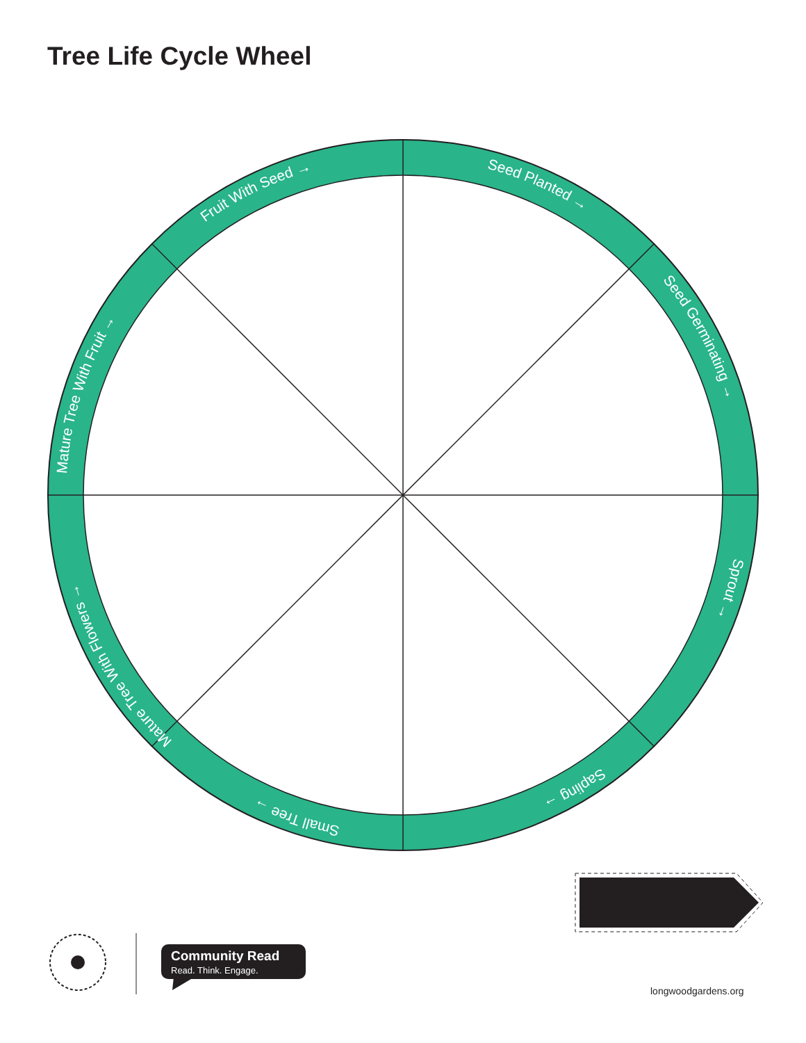Tree Life Cycle Wheel
Seed Planted →
Seed Germinating →
Sprout →
Sapling →
Small Tree →
Mature Tree With Flowers →
Mature Tree With Fruit →
Fruit With Seed →
Community Read
Read. Think. Engage.
longwoodgardens.org